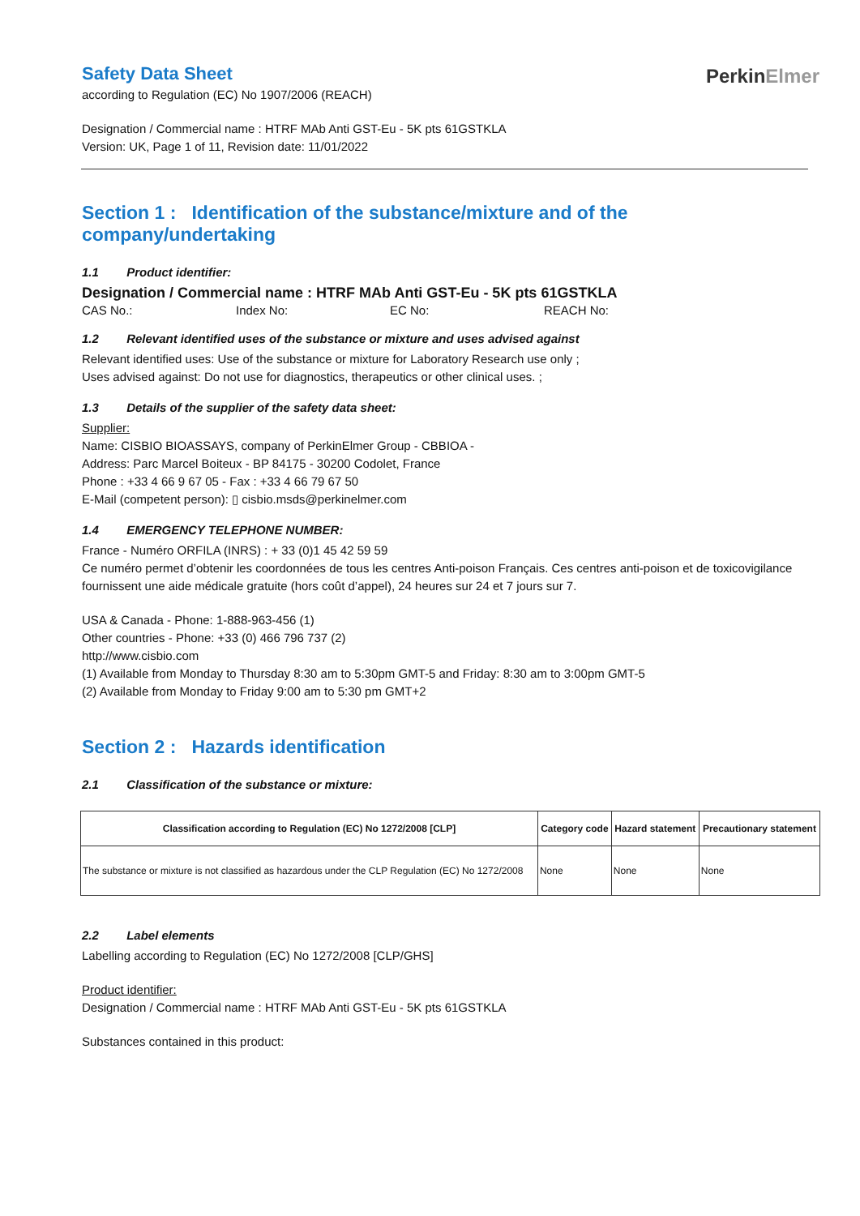PerkinElmer
Safety Data Sheet
according to Regulation (EC) No 1907/2006 (REACH)
Designation / Commercial name : HTRF MAb Anti GST-Eu - 5K pts 61GSTKLA
Version: UK, Page 1 of 11, Revision date: 11/01/2022
Section 1 : Identification of the substance/mixture and of the company/undertaking
1.1 Product identifier:
Designation / Commercial name : HTRF MAb Anti GST-Eu - 5K pts 61GSTKLA
CAS No.: Index No: EC No: REACH No:
1.2 Relevant identified uses of the substance or mixture and uses advised against
Relevant identified uses: Use of the substance or mixture for Laboratory Research use only ;
Uses advised against: Do not use for diagnostics, therapeutics or other clinical uses. ;
1.3 Details of the supplier of the safety data sheet:
Supplier:
Name: CISBIO BIOASSAYS, company of PerkinElmer Group - CBBIOA -
Address: Parc Marcel Boiteux - BP 84175 - 30200 Codolet, France
Phone : +33 4 66 9 67 05 - Fax : +33 4 66 79 67 50
E-Mail (competent person): ▯ cisbio.msds@perkinelmer.com
1.4 EMERGENCY TELEPHONE NUMBER:
France - Numéro ORFILA (INRS) : + 33 (0)1 45 42 59 59
Ce numéro permet d’obtenir les coordonnées de tous les centres Anti-poison Français. Ces centres anti-poison et de toxicovigilance fournissent une aide médicale gratuite (hors coût d’appel), 24 heures sur 24 et 7 jours sur 7.
USA & Canada - Phone: 1-888-963-456 (1)
Other countries - Phone: +33 (0) 466 796 737 (2)
http://www.cisbio.com
(1) Available from Monday to Thursday 8:30 am to 5:30pm GMT-5 and Friday: 8:30 am to 3:00pm GMT-5
(2) Available from Monday to Friday 9:00 am to 5:30 pm GMT+2
Section 2 : Hazards identification
2.1 Classification of the substance or mixture:
| Classification according to Regulation (EC) No 1272/2008 [CLP] | Category code | Hazard statement | Precautionary statement |
| --- | --- | --- | --- |
| The substance or mixture is not classified as hazardous under the CLP Regulation (EC) No 1272/2008 | None | None | None |
2.2 Label elements
Labelling according to Regulation (EC) No 1272/2008 [CLP/GHS]
Product identifier:
Designation / Commercial name : HTRF MAb Anti GST-Eu - 5K pts 61GSTKLA
Substances contained in this product: